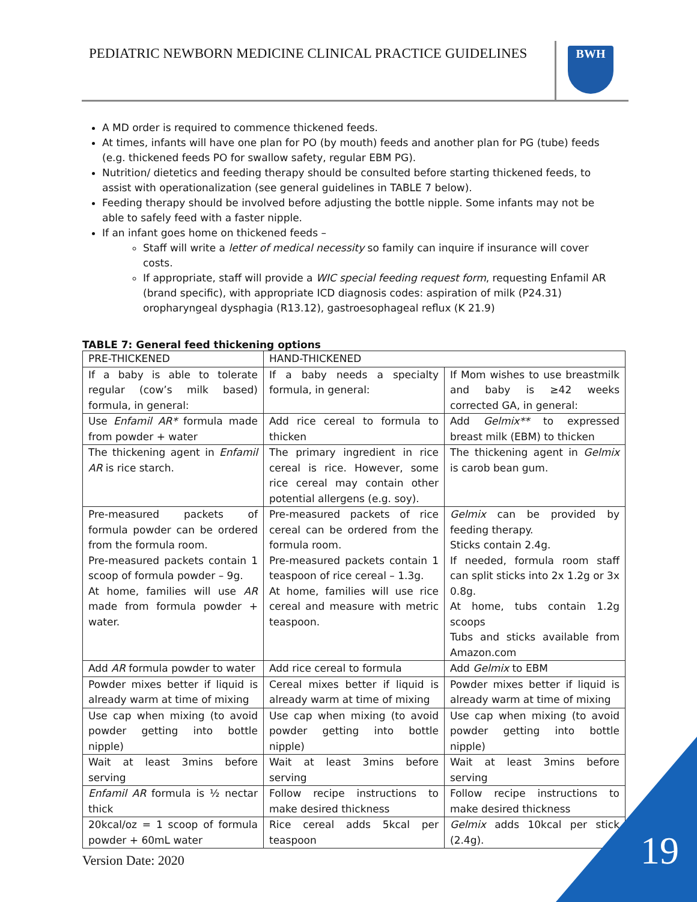PEDIATRIC NEWBORN MEDICINE CLINICAL PRACTICE GUIDELINES
BWH
A MD order is required to commence thickened feeds.
At times, infants will have one plan for PO (by mouth) feeds and another plan for PG (tube) feeds (e.g. thickened feeds PO for swallow safety, regular EBM PG).
Nutrition/ dietetics and feeding therapy should be consulted before starting thickened feeds, to assist with operationalization (see general guidelines in TABLE 7 below).
Feeding therapy should be involved before adjusting the bottle nipple. Some infants may not be able to safely feed with a faster nipple.
If an infant goes home on thickened feeds –
Staff will write a letter of medical necessity so family can inquire if insurance will cover costs.
If appropriate, staff will provide a WIC special feeding request form, requesting Enfamil AR (brand specific), with appropriate ICD diagnosis codes: aspiration of milk (P24.31) oropharyngeal dysphagia (R13.12), gastroesophageal reflux (K 21.9)
TABLE 7: General feed thickening options
| PRE-THICKENED | HAND-THICKENED | |
| If a baby is able to tolerate regular (cow’s milk based) formula, in general: | If a baby needs a specialty formula, in general: | If Mom wishes to use breastmilk and baby is ≥42 weeks corrected GA, in general: |
| Use Enfamil AR* formula made from powder + water | Add rice cereal to formula to thicken | Add Gelmix** to expressed breast milk (EBM) to thicken |
| The thickening agent in Enfamil AR is rice starch. | The primary ingredient in rice cereal is rice. However, some rice cereal may contain other potential allergens (e.g. soy). | The thickening agent in Gelmix is carob bean gum. |
| Pre-measured packets of formula powder can be ordered from the formula room. Pre-measured packets contain 1 scoop of formula powder – 9g. At home, families will use AR made from formula powder + water. | Pre-measured packets of rice cereal can be ordered from the formula room. Pre-measured packets contain 1 teaspoon of rice cereal – 1.3g. At home, families will use rice cereal and measure with metric teaspoon. | Gelmix can be provided by feeding therapy. Sticks contain 2.4g. If needed, formula room staff can split sticks into 2x 1.2g or 3x 0.8g. At home, tubs contain 1.2g scoops Tubs and sticks available from Amazon.com |
| Add AR formula powder to water | Add rice cereal to formula | Add Gelmix to EBM |
| Powder mixes better if liquid is already warm at time of mixing | Cereal mixes better if liquid is already warm at time of mixing | Powder mixes better if liquid is already warm at time of mixing |
| Use cap when mixing (to avoid powder getting into bottle nipple) | Use cap when mixing (to avoid powder getting into bottle nipple) | Use cap when mixing (to avoid powder getting into bottle nipple) |
| Wait at least 3mins before serving | Wait at least 3mins before serving | Wait at least 3mins before serving |
| Enfamil AR formula is ½ nectar thick | Follow recipe instructions to make desired thickness | Follow recipe instructions to make desired thickness |
| 20kcal/oz = 1 scoop of formula powder + 60mL water | Rice cereal adds 5kcal per teaspoon | Gelmix adds 10kcal per stick (2.4g). |
Version Date: 2020 19